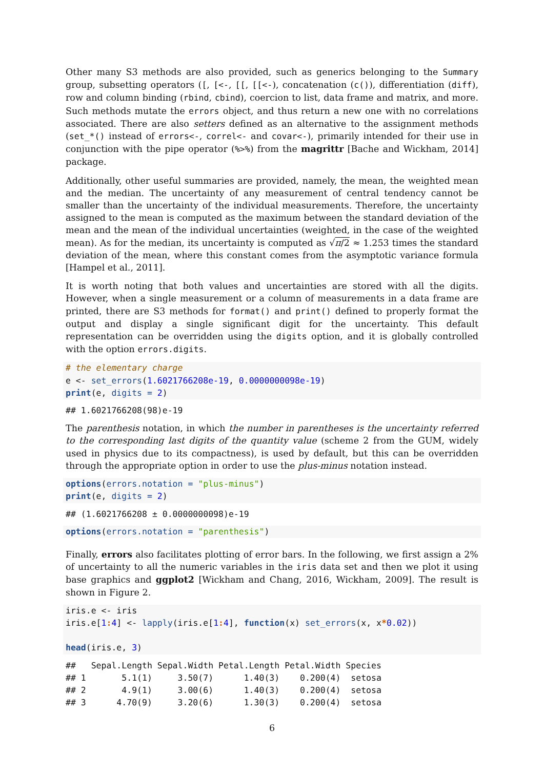Other many S3 methods are also provided, such as generics belonging to the Summary group, subsetting operators ([, [<-, [[, [[<-), concatenation (c()), differentiation (diff), row and column binding (rbind, cbind), coercion to list, data frame and matrix, and more. Such methods mutate the errors object, and thus return a new one with no correlations associated. There are also setters defined as an alternative to the assignment methods (set_*() instead of errors<-, correl<- and covar<-), primarily intended for their use in conjunction with the pipe operator (%>%) from the magrittr [Bache and Wickham, 2014] package.
Additionally, other useful summaries are provided, namely, the mean, the weighted mean and the median. The uncertainty of any measurement of central tendency cannot be smaller than the uncertainty of the individual measurements. Therefore, the uncertainty assigned to the mean is computed as the maximum between the standard deviation of the mean and the mean of the individual uncertainties (weighted, in the case of the weighted mean). As for the median, its uncertainty is computed as √π/2 ≈ 1.253 times the standard deviation of the mean, where this constant comes from the asymptotic variance formula [Hampel et al., 2011].
It is worth noting that both values and uncertainties are stored with all the digits. However, when a single measurement or a column of measurements in a data frame are printed, there are S3 methods for format() and print() defined to properly format the output and display a single significant digit for the uncertainty. This default representation can be overridden using the digits option, and it is globally controlled with the option errors.digits.
# the elementary charge
e <- set_errors(1.6021766208e-19, 0.0000000098e-19)
print(e, digits = 2)
## 1.6021766208(98)e-19
The parenthesis notation, in which the number in parentheses is the uncertainty referred to the corresponding last digits of the quantity value (scheme 2 from the GUM, widely used in physics due to its compactness), is used by default, but this can be overridden through the appropriate option in order to use the plus-minus notation instead.
options(errors.notation = "plus-minus")
print(e, digits = 2)
## (1.6021766208 ± 0.0000000098)e-19
options(errors.notation = "parenthesis")
Finally, errors also facilitates plotting of error bars. In the following, we first assign a 2% of uncertainty to all the numeric variables in the iris data set and then we plot it using base graphics and ggplot2 [Wickham and Chang, 2016, Wickham, 2009]. The result is shown in Figure 2.
iris.e <- iris
iris.e[1: 4] <- lapply(iris.e[1: 4], function(x) set_errors(x, x*0.02))

head(iris.e, 3)
##   Sepal.Length Sepal.Width Petal.Length Petal.Width Species
## 1       5.1(1)     3.50(7)      1.40(3)    0.200(4)  setosa
## 2       4.9(1)     3.00(6)      1.40(3)    0.200(4)  setosa
## 3      4.70(9)     3.20(6)      1.30(3)    0.200(4)  setosa
6